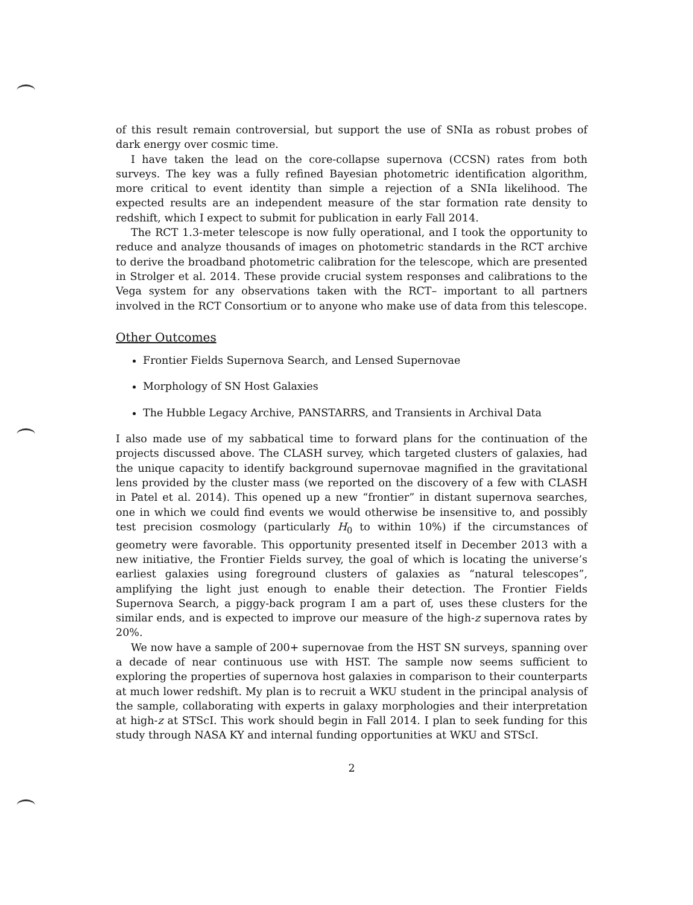of this result remain controversial, but support the use of SNIa as robust probes of dark energy over cosmic time.
I have taken the lead on the core-collapse supernova (CCSN) rates from both surveys. The key was a fully refined Bayesian photometric identification algorithm, more critical to event identity than simple a rejection of a SNIa likelihood. The expected results are an independent measure of the star formation rate density to redshift, which I expect to submit for publication in early Fall 2014.
The RCT 1.3-meter telescope is now fully operational, and I took the opportunity to reduce and analyze thousands of images on photometric standards in the RCT archive to derive the broadband photometric calibration for the telescope, which are presented in Strolger et al. 2014. These provide crucial system responses and calibrations to the Vega system for any observations taken with the RCT– important to all partners involved in the RCT Consortium or to anyone who make use of data from this telescope.
Other Outcomes
Frontier Fields Supernova Search, and Lensed Supernovae
Morphology of SN Host Galaxies
The Hubble Legacy Archive, PANSTARRS, and Transients in Archival Data
I also made use of my sabbatical time to forward plans for the continuation of the projects discussed above. The CLASH survey, which targeted clusters of galaxies, had the unique capacity to identify background supernovae magnified in the gravitational lens provided by the cluster mass (we reported on the discovery of a few with CLASH in Patel et al. 2014). This opened up a new “frontier” in distant supernova searches, one in which we could find events we would otherwise be insensitive to, and possibly test precision cosmology (particularly H<sub>0</sub> to within 10%) if the circumstances of geometry were favorable. This opportunity presented itself in December 2013 with a new initiative, the Frontier Fields survey, the goal of which is locating the universe’s earliest galaxies using foreground clusters of galaxies as “natural telescopes”, amplifying the light just enough to enable their detection. The Frontier Fields Supernova Search, a piggy-back program I am a part of, uses these clusters for the similar ends, and is expected to improve our measure of the high-z supernova rates by 20%.
We now have a sample of 200+ supernovae from the HST SN surveys, spanning over a decade of near continuous use with HST. The sample now seems sufficient to exploring the properties of supernova host galaxies in comparison to their counterparts at much lower redshift. My plan is to recruit a WKU student in the principal analysis of the sample, collaborating with experts in galaxy morphologies and their interpretation at high-z at STScI. This work should begin in Fall 2014. I plan to seek funding for this study through NASA KY and internal funding opportunities at WKU and STScI.
2